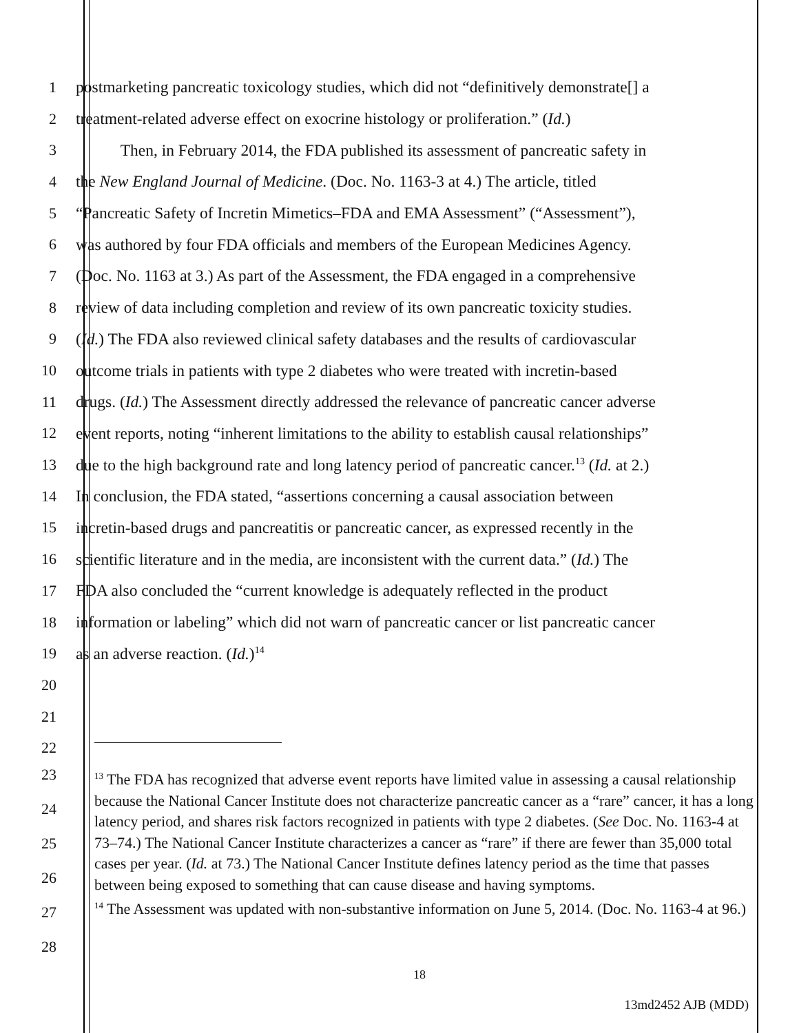1 postmarketing pancreatic toxicology studies, which did not “definitively demonstrate[] a
2 treatment-related adverse effect on exocrine histology or proliferation.” (Id.)
3 Then, in February 2014, the FDA published its assessment of pancreatic safety in
4 the New England Journal of Medicine. (Doc. No. 1163-3 at 4.) The article, titled
5 “Pancreatic Safety of Incretin Mimetics–FDA and EMA Assessment” (“Assessment”),
6 was authored by four FDA officials and members of the European Medicines Agency.
7 (Doc. No. 1163 at 3.) As part of the Assessment, the FDA engaged in a comprehensive
8 review of data including completion and review of its own pancreatic toxicity studies.
9 (Id.) The FDA also reviewed clinical safety databases and the results of cardiovascular
10 outcome trials in patients with type 2 diabetes who were treated with incretin-based
11 drugs. (Id.) The Assessment directly addressed the relevance of pancreatic cancer adverse
12 event reports, noting “inherent limitations to the ability to establish causal relationships”
13 due to the high background rate and long latency period of pancreatic cancer.<sup>13</sup> (Id. at 2.)
14 In conclusion, the FDA stated, “assertions concerning a causal association between
15 incretin-based drugs and pancreatitis or pancreatic cancer, as expressed recently in the
16 scientific literature and in the media, are inconsistent with the current data.” (Id.) The
17 FDA also concluded the “current knowledge is adequately reflected in the product
18 information or labeling” which did not warn of pancreatic cancer or list pancreatic cancer
19 as an adverse reaction. (Id.)<sup>14</sup>
20
21
22
23
24
25
26
27
28
<sup>13</sup> The FDA has recognized that adverse event reports have limited value in assessing a causal relationship because the National Cancer Institute does not characterize pancreatic cancer as a “rare” cancer, it has a long latency period, and shares risk factors recognized in patients with type 2 diabetes. (See Doc. No. 1163-4 at 73–74.) The National Cancer Institute characterizes a cancer as “rare” if there are fewer than 35,000 total cases per year. (Id. at 73.) The National Cancer Institute defines latency period as the time that passes between being exposed to something that can cause disease and having symptoms.
<sup>14</sup> The Assessment was updated with non-substantive information on June 5, 2014. (Doc. No. 1163-4 at 96.)
18
13md2452 AJB (MDD)